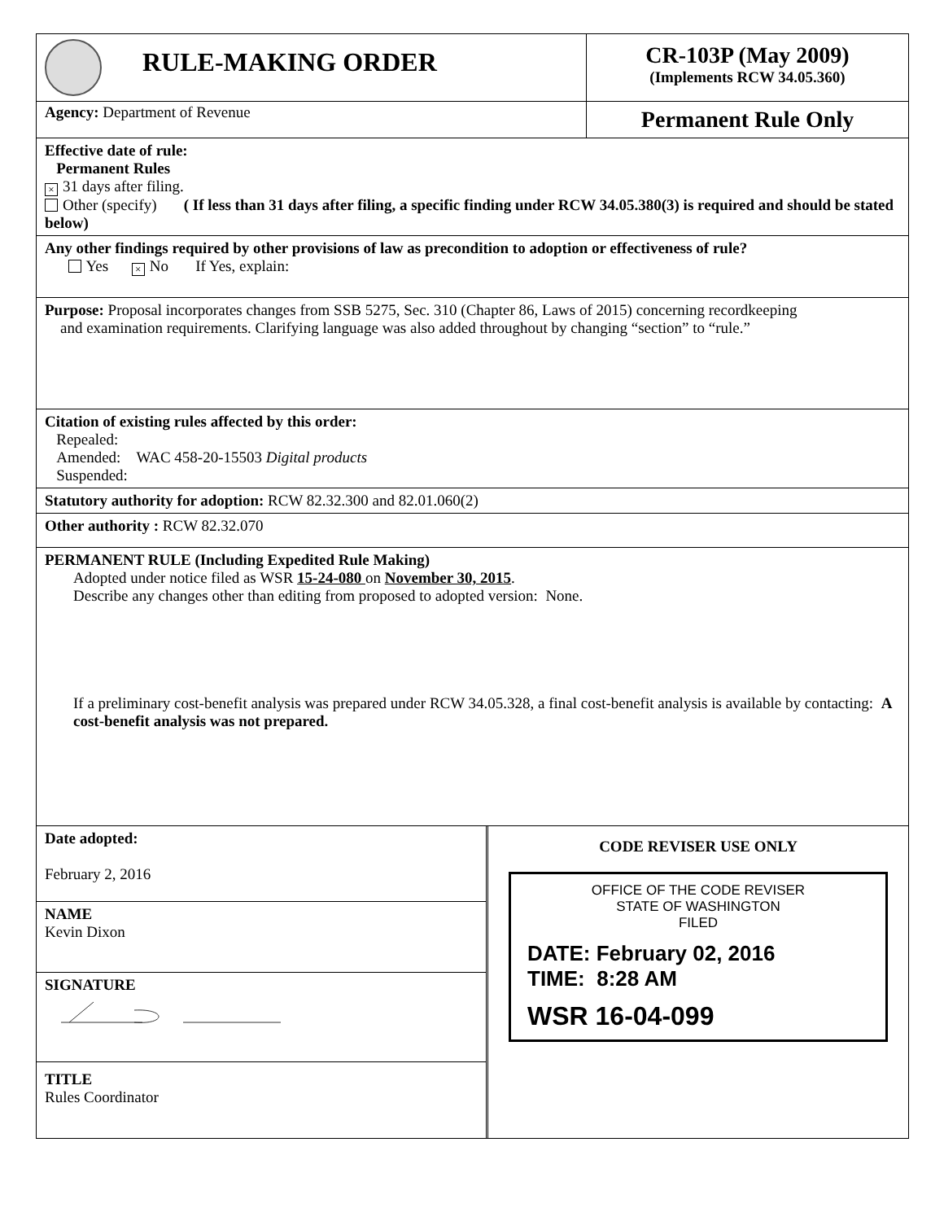RULE-MAKING ORDER
CR-103P (May 2009)
(Implements RCW 34.05.360)
Agency: Department of Revenue
Permanent Rule Only
Effective date of rule:
Permanent Rules
× 31 days after filing.
Other (specify) ( If less than 31 days after filing, a specific finding under RCW 34.05.380(3) is required and should be stated below)
Any other findings required by other provisions of law as precondition to adoption or effectiveness of rule?
Yes × No If Yes, explain:
Purpose: Proposal incorporates changes from SSB 5275, Sec. 310 (Chapter 86, Laws of 2015) concerning recordkeeping
and examination requirements. Clarifying language was also added throughout by changing “section” to “rule.”
Citation of existing rules affected by this order:
Repealed:
Amended: WAC 458-20-15503 Digital products
Suspended:
Statutory authority for adoption: RCW 82.32.300 and 82.01.060(2)
Other authority : RCW 82.32.070
PERMANENT RULE (Including Expedited Rule Making)
Adopted under notice filed as WSR 15-24-080 on November 30, 2015.
Describe any changes other than editing from proposed to adopted version: None.
If a preliminary cost-benefit analysis was prepared under RCW 34.05.328, a final cost-benefit analysis is available by contacting: A cost-benefit analysis was not prepared.
Date adopted:
February 2, 2016
NAME
Kevin Dixon
SIGNATURE
TITLE
Rules Coordinator
CODE REVISER USE ONLY
OFFICE OF THE CODE REVISER
STATE OF WASHINGTON
FILED
DATE: February 02, 2016
TIME: 8:28 AM
WSR 16-04-099